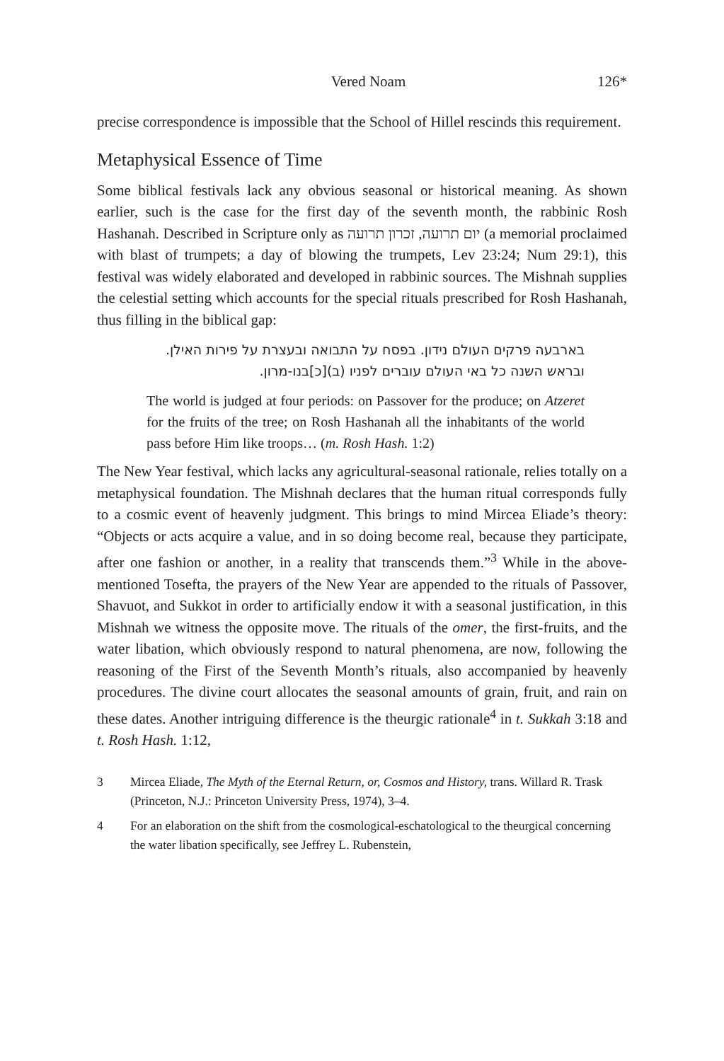Vered Noam 126*
precise correspondence is impossible that the School of Hillel rescinds this requirement.
Metaphysical Essence of Time
Some biblical festivals lack any obvious seasonal or historical meaning. As shown earlier, such is the case for the first day of the seventh month, the rabbinic Rosh Hashanah. Described in Scripture only as יום תרועה, זכרון תרועה (a memorial proclaimed with blast of trumpets; a day of blowing the trumpets, Lev 23:24; Num 29:1), this festival was widely elaborated and developed in rabbinic sources. The Mishnah supplies the celestial setting which accounts for the special rituals prescribed for Rosh Hashanah, thus filling in the biblical gap:
בארבעה פרקים העולם נידון. בפסח על התבואה ובעצרת על פירות האילן. ובראש השנה כל באי העולם עוברים לפניו (ב)[כ]בנו-מרון.
The world is judged at four periods: on Passover for the produce; on Atzeret for the fruits of the tree; on Rosh Hashanah all the inhabitants of the world pass before Him like troops… (m. Rosh Hash. 1:2)
The New Year festival, which lacks any agricultural-seasonal rationale, relies totally on a metaphysical foundation. The Mishnah declares that the human ritual corresponds fully to a cosmic event of heavenly judgment. This brings to mind Mircea Eliade’s theory: “Objects or acts acquire a value, and in so doing become real, because they participate, after one fashion or another, in a reality that transcends them.”<sup>3</sup> While in the above-mentioned Tosefta, the prayers of the New Year are appended to the rituals of Passover, Shavuot, and Sukkot in order to artificially endow it with a seasonal justification, in this Mishnah we witness the opposite move. The rituals of the omer, the first-fruits, and the water libation, which obviously respond to natural phenomena, are now, following the reasoning of the First of the Seventh Month’s rituals, also accompanied by heavenly procedures. The divine court allocates the seasonal amounts of grain, fruit, and rain on these dates. Another intriguing difference is the theurgic rationale<sup>4</sup> in t. Sukkah 3:18 and t. Rosh Hash. 1:12,
3 Mircea Eliade, The Myth of the Eternal Return, or, Cosmos and History, trans. Willard R. Trask (Princeton, N.J.: Princeton University Press, 1974), 3–4.
4 For an elaboration on the shift from the cosmological-eschatological to the theurgical concerning the water libation specifically, see Jeffrey L. Rubenstein,